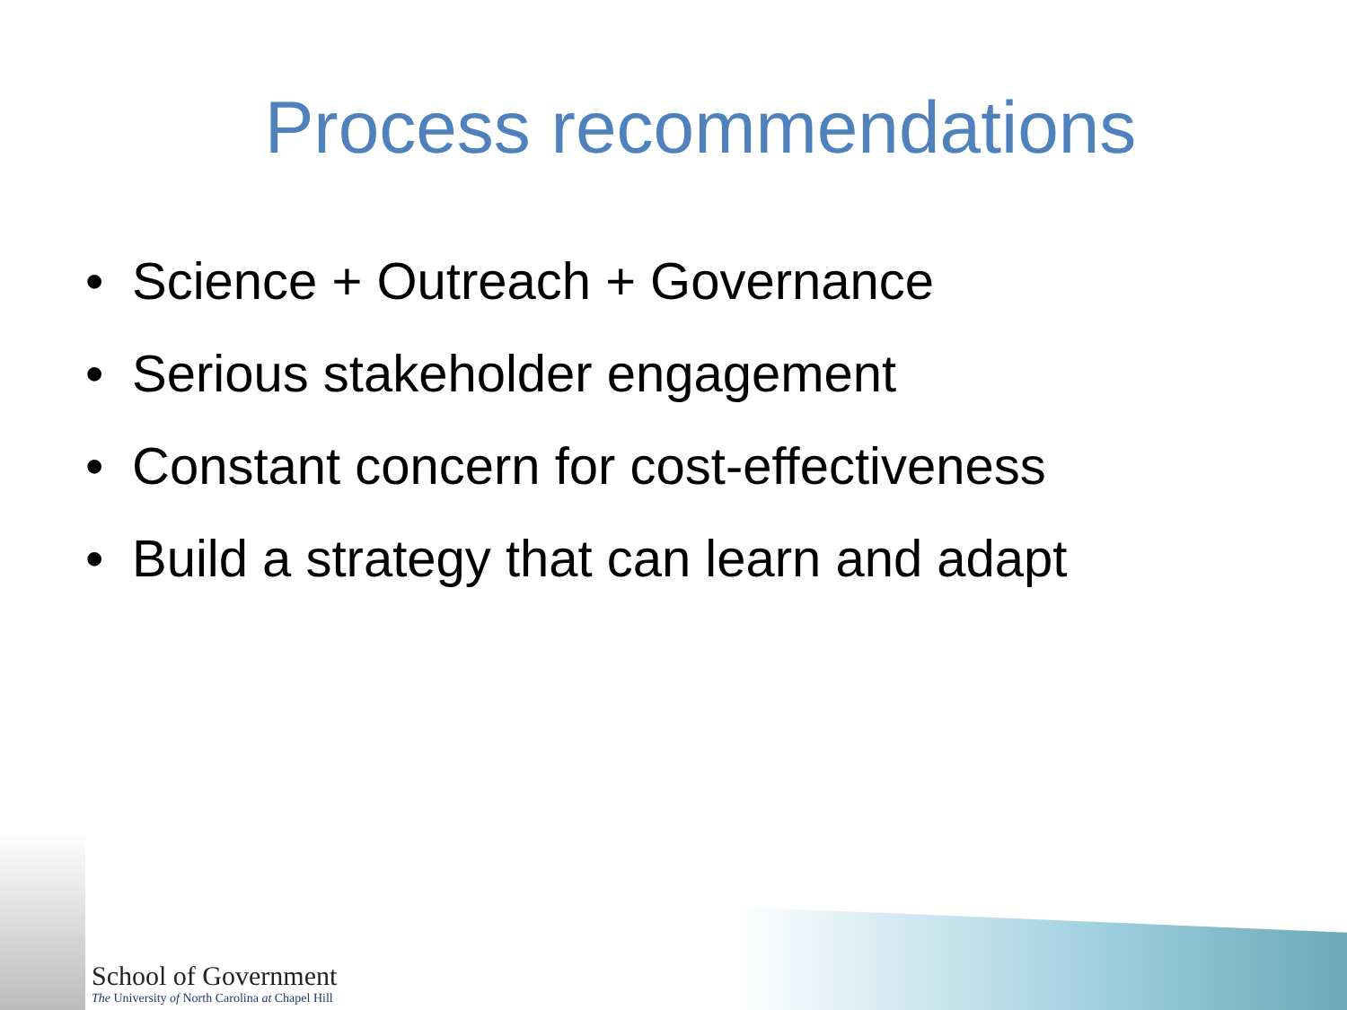Process recommendations
• Science + Outreach + Governance
• Serious stakeholder engagement
• Constant concern for cost-effectiveness
• Build a strategy that can learn and adapt
School of Government
The University of North Carolina at Chapel Hill